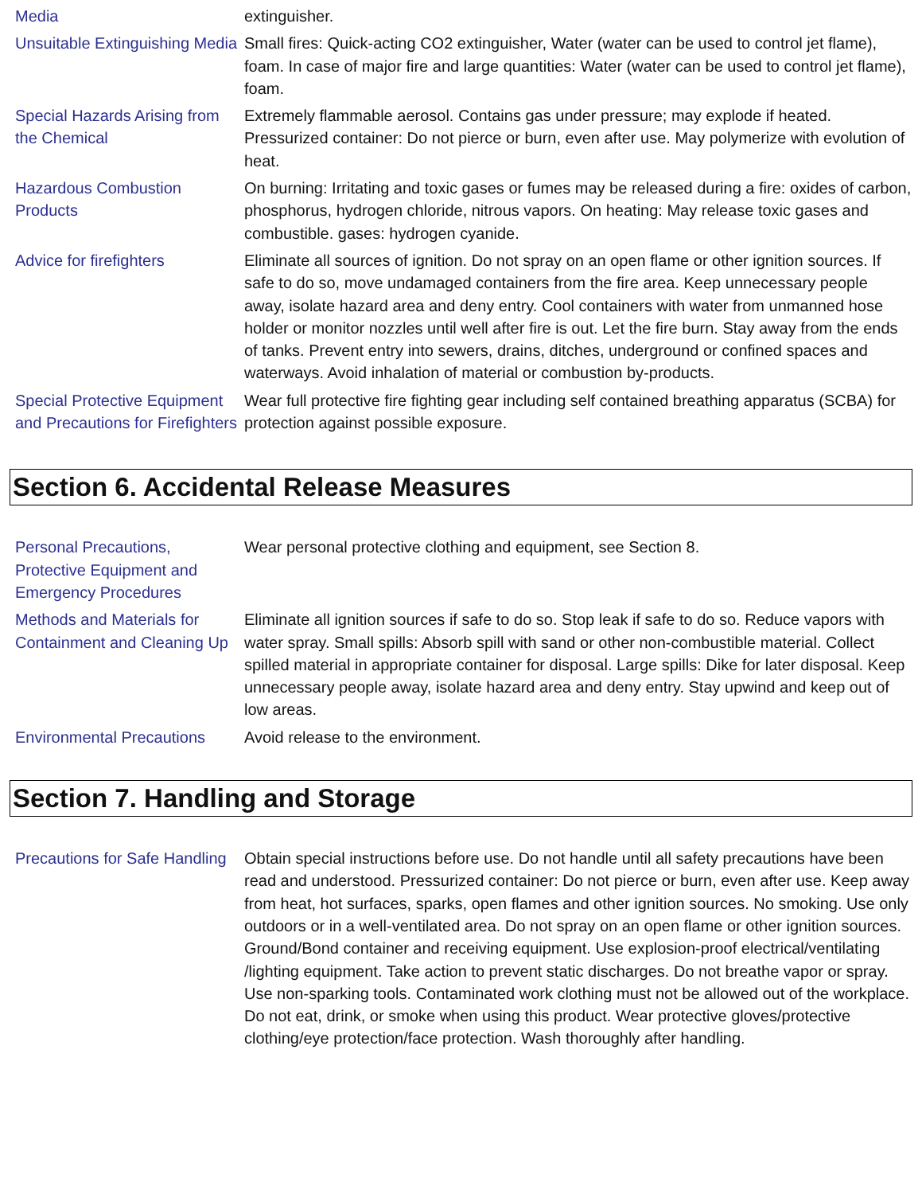| Media | extinguisher. |
| Unsuitable Extinguishing Media | Small fires: Quick-acting CO2 extinguisher, Water (water can be used to control jet flame), foam. In case of major fire and large quantities: Water (water can be used to control jet flame), foam. |
| Special Hazards Arising from the Chemical | Extremely flammable aerosol. Contains gas under pressure; may explode if heated. Pressurized container: Do not pierce or burn, even after use. May polymerize with evolution of heat. |
| Hazardous Combustion Products | On burning: Irritating and toxic gases or fumes may be released during a fire: oxides of carbon, phosphorus, hydrogen chloride, nitrous vapors. On heating: May release toxic gases and combustible. gases: hydrogen cyanide. |
| Advice for firefighters | Eliminate all sources of ignition. Do not spray on an open flame or other ignition sources. If safe to do so, move undamaged containers from the fire area. Keep unnecessary people away, isolate hazard area and deny entry. Cool containers with water from unmanned hose holder or monitor nozzles until well after fire is out. Let the fire burn. Stay away from the ends of tanks. Prevent entry into sewers, drains, ditches, underground or confined spaces and waterways. Avoid inhalation of material or combustion by-products. |
| Special Protective Equipment and Precautions for Firefighters | Wear full protective fire fighting gear including self contained breathing apparatus (SCBA) for protection against possible exposure. |
Section 6. Accidental Release Measures
| Personal Precautions, Protective Equipment and Emergency Procedures | Wear personal protective clothing and equipment, see Section 8. |
| Methods and Materials for Containment and Cleaning Up | Eliminate all ignition sources if safe to do so. Stop leak if safe to do so. Reduce vapors with water spray. Small spills: Absorb spill with sand or other non-combustible material. Collect spilled material in appropriate container for disposal. Large spills: Dike for later disposal. Keep unnecessary people away, isolate hazard area and deny entry. Stay upwind and keep out of low areas. |
| Environmental Precautions | Avoid release to the environment. |
Section 7. Handling and Storage
| Precautions for Safe Handling | Obtain special instructions before use. Do not handle until all safety precautions have been read and understood. Pressurized container: Do not pierce or burn, even after use. Keep away from heat, hot surfaces, sparks, open flames and other ignition sources. No smoking. Use only outdoors or in a well-ventilated area. Do not spray on an open flame or other ignition sources. Ground/Bond container and receiving equipment. Use explosion-proof electrical/ventilating /lighting equipment. Take action to prevent static discharges. Do not breathe vapor or spray. Use non-sparking tools. Contaminated work clothing must not be allowed out of the workplace. Do not eat, drink, or smoke when using this product. Wear protective gloves/protective clothing/eye protection/face protection. Wash thoroughly after handling. |